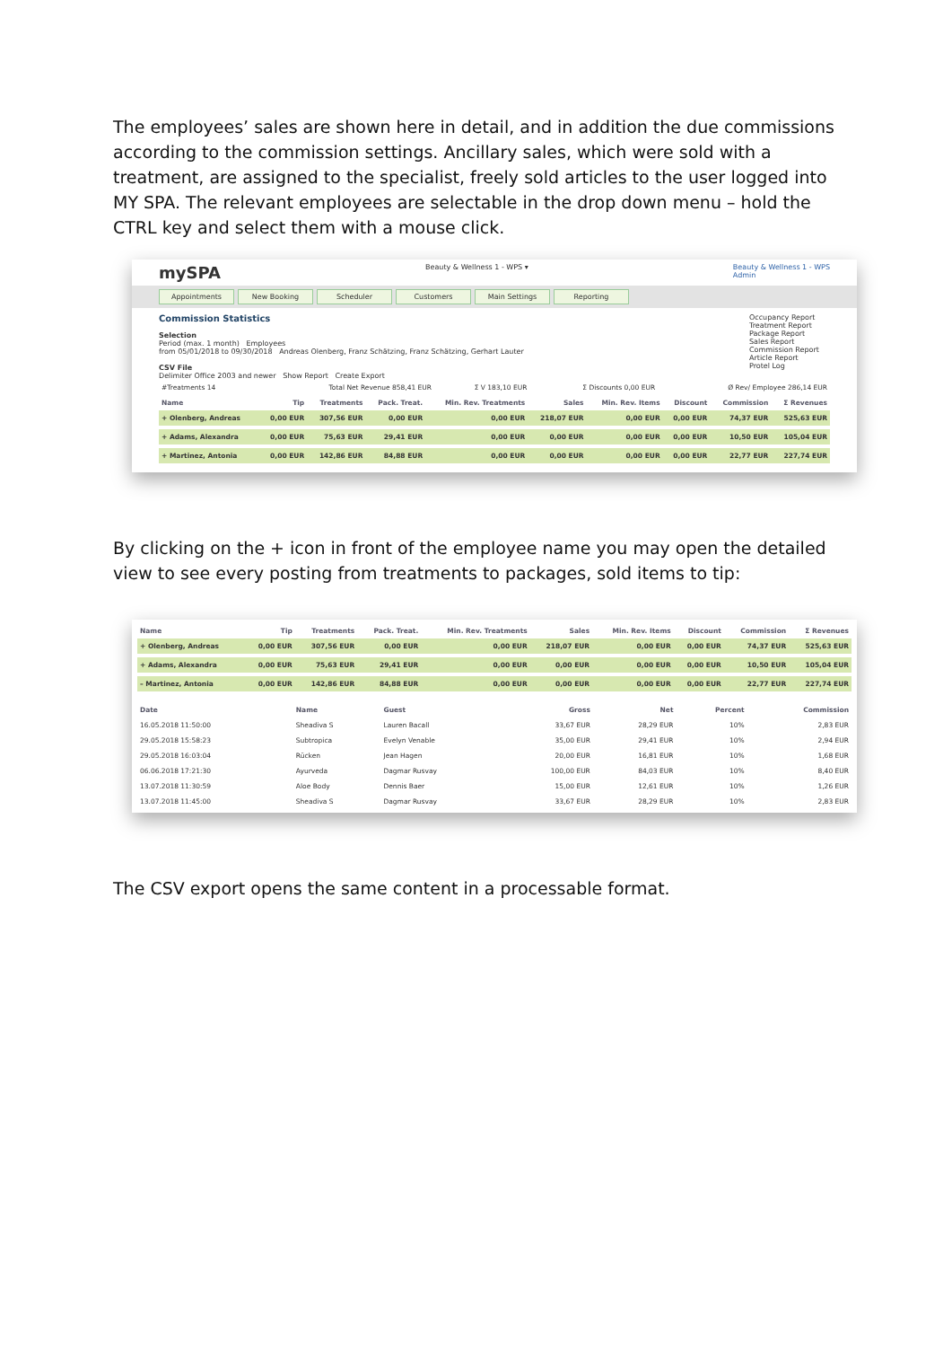The employees’ sales are shown here in detail, and in addition the due commissions according to the commission settings. Ancillary sales, which were sold with a treatment, are assigned to the specialist, freely sold articles to the user logged into MY SPA. The relevant employees are selectable in the drop down menu – hold the CTRL key and select them with a mouse click.
mySPA Beauty & Wellness 1 - WPS ▾ Beauty & Wellness 1 - WPS
Admin
Appointments New Booking Scheduler Customers Main Settings Reporting
Occupancy Report
Treatment Report
Package Report
Sales Report
Commission Report
Article Report
Protel Log
Commission Statistics
Selection
Period (max. 1 month) Employees
from 05/01/2018 to 09/30/2018 Andreas Olenberg, Franz Schätzing, Franz Schätzing, Gerhart Lauter
CSV File
Delimiter Office 2003 and newer Show Report Create Export
| #Treatments 14 | Total Net Revenue 858,41 EUR | Σ V 183,10 EUR | Σ Discounts 0,00 EUR | Ø Rev/ Employee 286,14 EUR |
| Name | Tip | Treatments | Pack. Treat. | Min. Rev. Treatments | Sales | Min. Rev. Items | Discount | Commission | Σ Revenues |
| --- | --- | --- | --- | --- | --- | --- | --- | --- | --- |
| + Olenberg, Andreas | 0,00 EUR | 307,56 EUR | 0,00 EUR | 0,00 EUR | 218,07 EUR | 0,00 EUR | 0,00 EUR | 74,37 EUR | 525,63 EUR |
| + Adams, Alexandra | 0,00 EUR | 75,63 EUR | 29,41 EUR | 0,00 EUR | 0,00 EUR | 0,00 EUR | 0,00 EUR | 10,50 EUR | 105,04 EUR |
| + Martinez, Antonia | 0,00 EUR | 142,86 EUR | 84,88 EUR | 0,00 EUR | 0,00 EUR | 0,00 EUR | 0,00 EUR | 22,77 EUR | 227,74 EUR |
By clicking on the + icon in front of the employee name you may open the detailed view to see every posting from treatments to packages, sold items to tip:
| Name | Tip | Treatments | Pack. Treat. | Min. Rev. Treatments | Sales | Min. Rev. Items | Discount | Commission | Σ Revenues |
| --- | --- | --- | --- | --- | --- | --- | --- | --- | --- |
| + Olenberg, Andreas | 0,00 EUR | 307,56 EUR | 0,00 EUR | 0,00 EUR | 218,07 EUR | 0,00 EUR | 0,00 EUR | 74,37 EUR | 525,63 EUR |
| + Adams, Alexandra | 0,00 EUR | 75,63 EUR | 29,41 EUR | 0,00 EUR | 0,00 EUR | 0,00 EUR | 0,00 EUR | 10,50 EUR | 105,04 EUR |
| – Martinez, Antonia | 0,00 EUR | 142,86 EUR | 84,88 EUR | 0,00 EUR | 0,00 EUR | 0,00 EUR | 0,00 EUR | 22,77 EUR | 227,74 EUR |
| Date | Name | Guest | Gross | Net | Percent | Commission |
| --- | --- | --- | --- | --- | --- | --- |
| 16.05.2018 11:50:00 | Sheadiva S | Lauren Bacall | 33,67 EUR | 28,29 EUR | 10% | 2,83 EUR |
| 29.05.2018 15:58:23 | Subtropica | Evelyn Venable | 35,00 EUR | 29,41 EUR | 10% | 2,94 EUR |
| 29.05.2018 16:03:04 | Rücken | Jean Hagen | 20,00 EUR | 16,81 EUR | 10% | 1,68 EUR |
| 06.06.2018 17:21:30 | Ayurveda | Dagmar Rusvay | 100,00 EUR | 84,03 EUR | 10% | 8,40 EUR |
| 13.07.2018 11:30:59 | Aloe Body | Dennis Baer | 15,00 EUR | 12,61 EUR | 10% | 1,26 EUR |
| 13.07.2018 11:45:00 | Sheadiva S | Dagmar Rusvay | 33,67 EUR | 28,29 EUR | 10% | 2,83 EUR |
The CSV export opens the same content in a processable format.